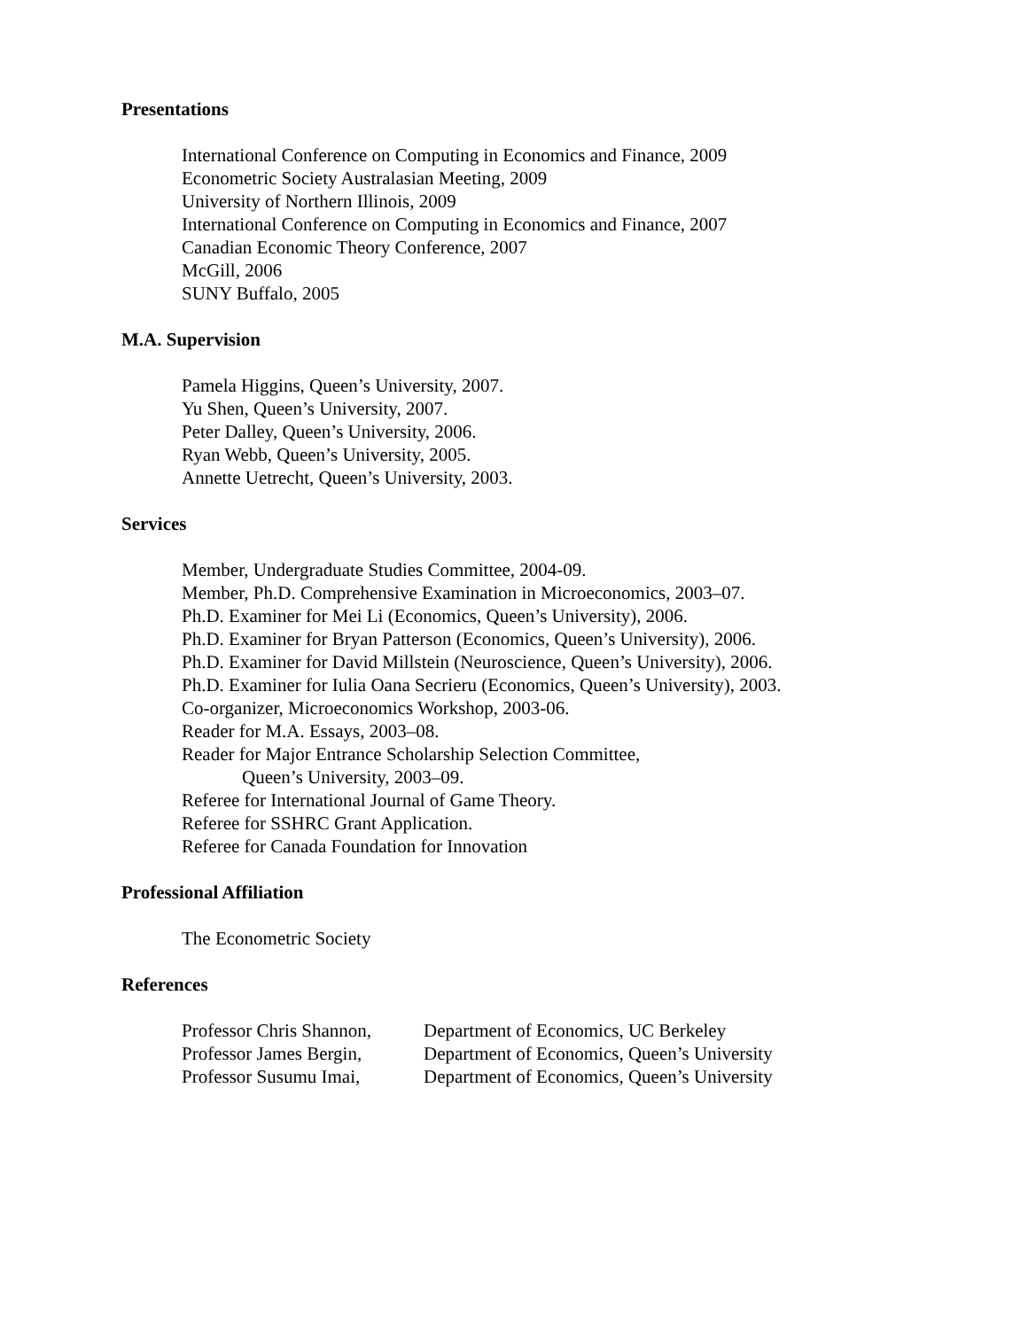Presentations
International Conference on Computing in Economics and Finance, 2009
Econometric Society Australasian Meeting, 2009
University of Northern Illinois, 2009
International Conference on Computing in Economics and Finance, 2007
Canadian Economic Theory Conference, 2007
McGill, 2006
SUNY Buffalo, 2005
M.A. Supervision
Pamela Higgins, Queen’s University, 2007.
Yu Shen, Queen’s University, 2007.
Peter Dalley, Queen’s University, 2006.
Ryan Webb, Queen’s University, 2005.
Annette Uetrecht, Queen’s University, 2003.
Services
Member, Undergraduate Studies Committee, 2004-09.
Member, Ph.D. Comprehensive Examination in Microeconomics, 2003–07.
Ph.D. Examiner for Mei Li (Economics, Queen’s University), 2006.
Ph.D. Examiner for Bryan Patterson (Economics, Queen’s University), 2006.
Ph.D. Examiner for David Millstein (Neuroscience, Queen’s University), 2006.
Ph.D. Examiner for Iulia Oana Secrieru (Economics, Queen’s University), 2003.
Co-organizer, Microeconomics Workshop, 2003-06.
Reader for M.A. Essays, 2003–08.
Reader for Major Entrance Scholarship Selection Committee,
Queen’s University, 2003–09.
Referee for International Journal of Game Theory.
Referee for SSHRC Grant Application.
Referee for Canada Foundation for Innovation
Professional Affiliation
The Econometric Society
References
| Professor Chris Shannon, | Department of Economics, UC Berkeley |
| Professor James Bergin, | Department of Economics, Queen’s University |
| Professor Susumu Imai, | Department of Economics, Queen’s University |